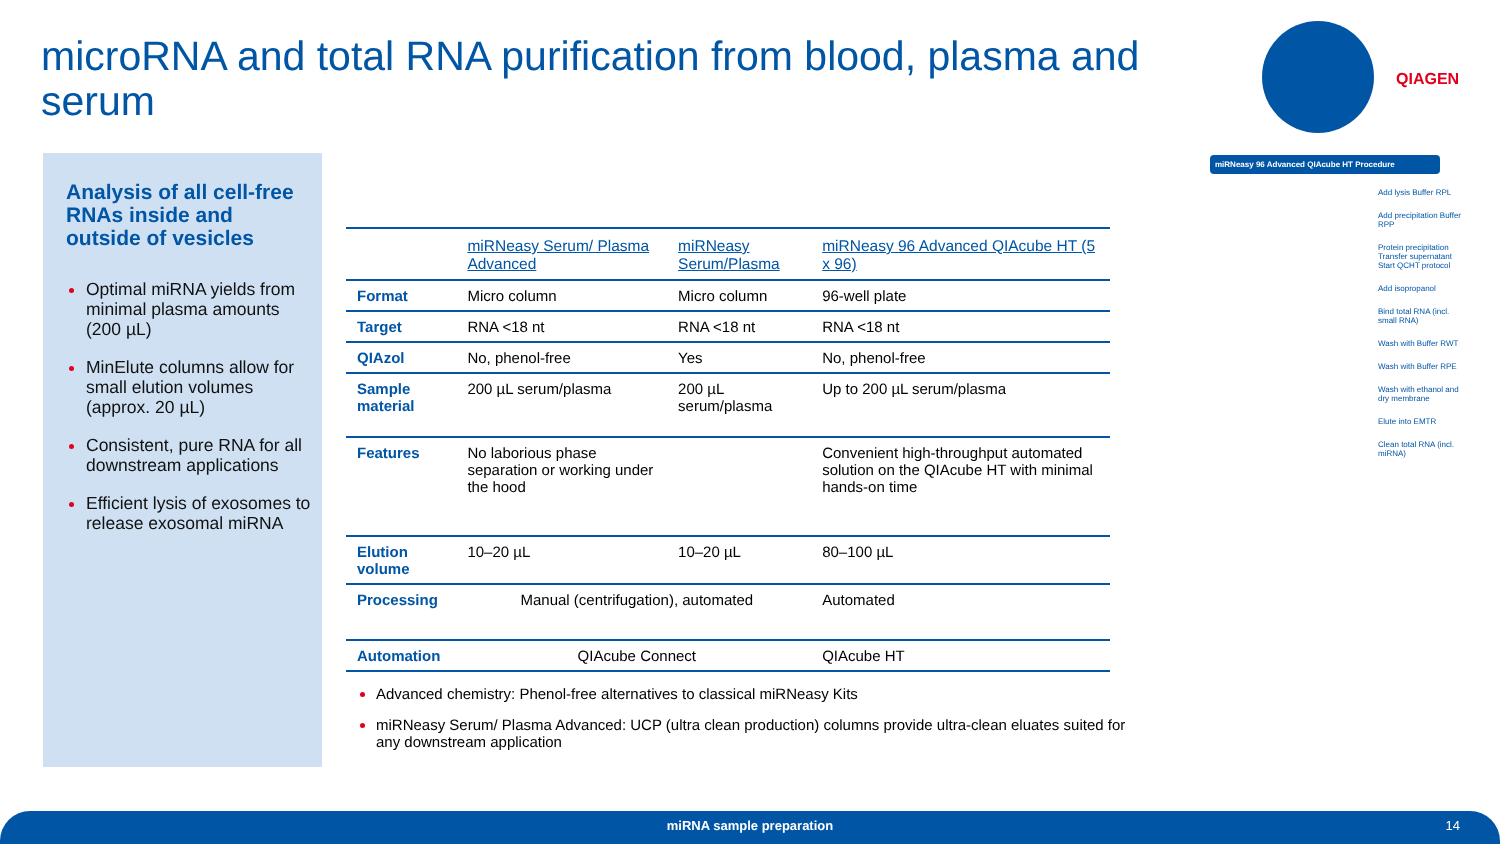microRNA and total RNA purification from blood, plasma and serum
QIAGEN
Analysis of all cell-free RNAs inside and outside of vesicles
Optimal miRNA yields from minimal plasma amounts (200 µL)
MinElute columns allow for small elution volumes (approx. 20 µL)
Consistent, pure RNA for all downstream applications
Efficient lysis of exosomes to release exosomal miRNA
| | miRNeasy Serum/ Plasma Advanced | miRNeasy Serum/Plasma | miRNeasy 96 Advanced QIAcube HT (5 x 96) |
| --- | --- | --- | --- |
| Format | Micro column | Micro column | 96-well plate |
| Target | RNA <18 nt | RNA <18 nt | RNA <18 nt |
| QIAzol | No, phenol-free | Yes | No, phenol-free |
| Sample material | 200 µL serum/plasma | 200 µL serum/plasma | Up to 200 µL serum/plasma |
| Features | No laborious phase separation or working under the hood | | Convenient high-throughput automated solution on the QIAcube HT with minimal hands-on time |
| Elution volume | 10–20 µL | 10–20 µL | 80–100 µL |
| Processing | Manual (centrifugation), automated | | Automated |
| Automation | QIAcube Connect | | QIAcube HT |
Advanced chemistry: Phenol-free alternatives to classical miRNeasy Kits
miRNeasy Serum/ Plasma Advanced: UCP (ultra clean production) columns provide ultra-clean eluates suited for any downstream application
miRNeasy 96 Advanced QIAcube HT Procedure
Add lysis Buffer RPL
Add precipitation Buffer RPP
Protein precipitation Transfer supernatant Start QCHT protocol
Add isopropanol
Bind total RNA (incl. small RNA)
Wash with Buffer RWT
Wash with Buffer RPE
Wash with ethanol and dry membrane
Elute into EMTR
Clean total RNA (incl. miRNA)
miRNA sample preparation 14